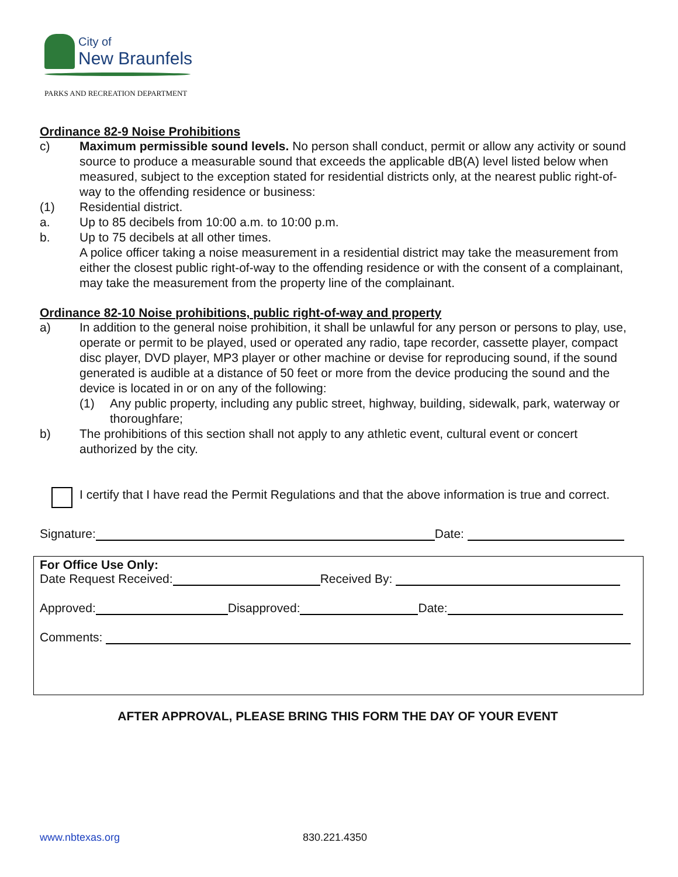City of
New Braunfels
PARKS AND RECREATION DEPARTMENT
Ordinance 82-9 Noise Prohibitions
c) Maximum permissible sound levels. No person shall conduct, permit or allow any activity or sound source to produce a measurable sound that exceeds the applicable dB(A) level listed below when measured, subject to the exception stated for residential districts only, at the nearest public right-of-way to the offending residence or business:
(1) Residential district.
a. Up to 85 decibels from 10:00 a.m. to 10:00 p.m.
b. Up to 75 decibels at all other times.
A police officer taking a noise measurement in a residential district may take the measurement from either the closest public right-of-way to the offending residence or with the consent of a complainant, may take the measurement from the property line of the complainant.
Ordinance 82-10 Noise prohibitions, public right-of-way and property
a) In addition to the general noise prohibition, it shall be unlawful for any person or persons to play, use, operate or permit to be played, used or operated any radio, tape recorder, cassette player, compact disc player, DVD player, MP3 player or other machine or devise for reproducing sound, if the sound generated is audible at a distance of 50 feet or more from the device producing the sound and the device is located in or on any of the following:
(1) Any public property, including any public street, highway, building, sidewalk, park, waterway or thoroughfare;
b) The prohibitions of this section shall not apply to any athletic event, cultural event or concert authorized by the city.
I certify that I have read the Permit Regulations and that the above information is true and correct.
Signature: Date:
For Office Use Only:
Date Request Received: Received By:
Approved: Disapproved: Date:
Comments:
AFTER APPROVAL, PLEASE BRING THIS FORM THE DAY OF YOUR EVENT
www.nbtexas.org 830.221.4350